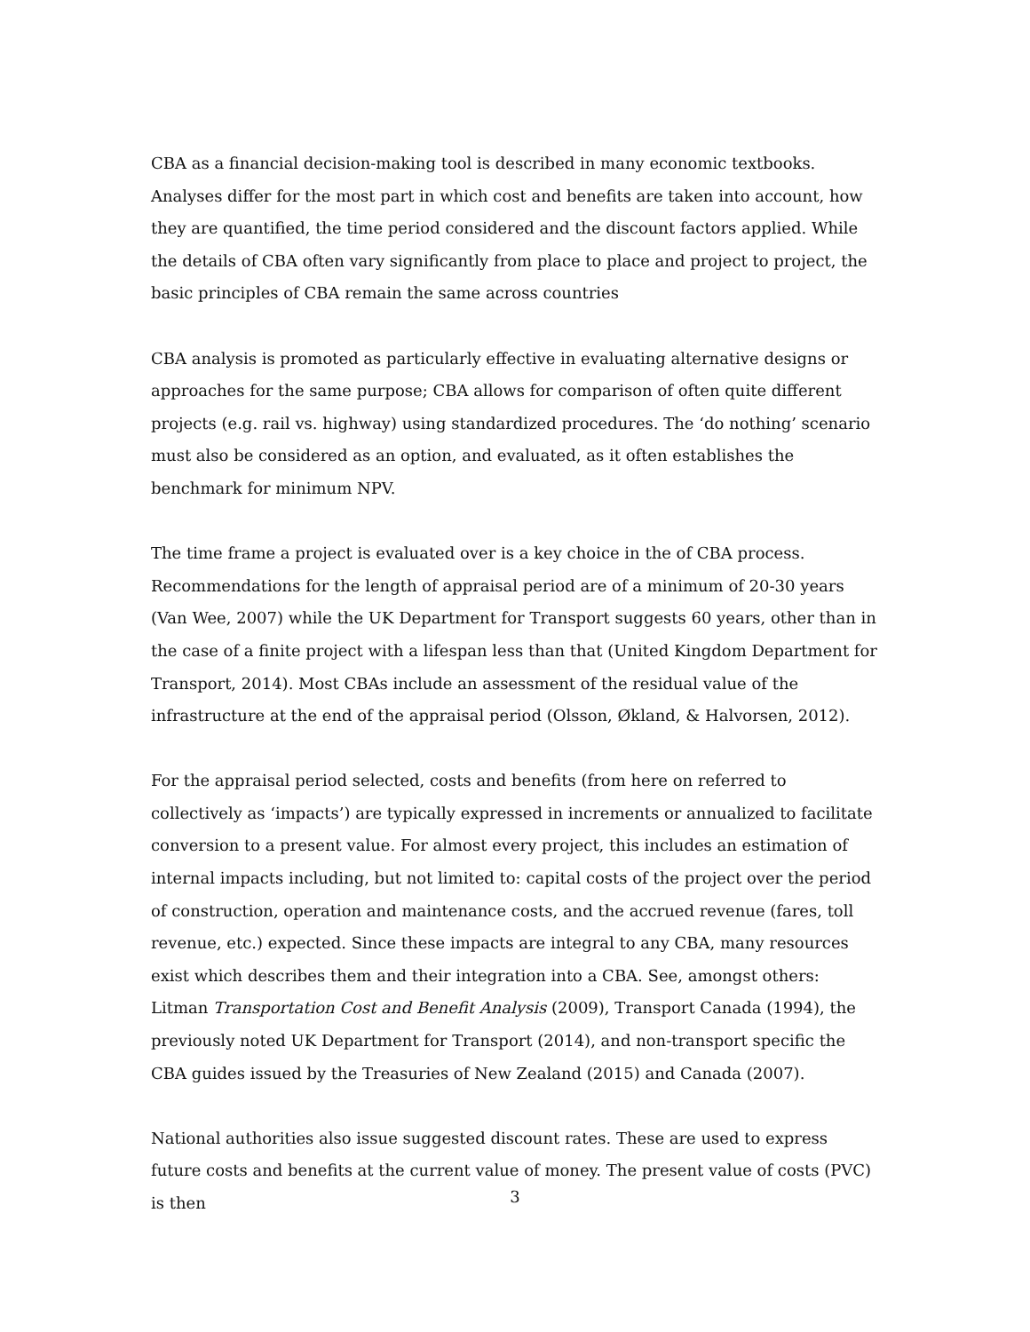CBA as a financial decision-making tool is described in many economic textbooks. Analyses differ for the most part in which cost and benefits are taken into account, how they are quantified, the time period considered and the discount factors applied. While the details of CBA often vary significantly from place to place and project to project, the basic principles of CBA remain the same across countries
CBA analysis is promoted as particularly effective in evaluating alternative designs or approaches for the same purpose; CBA allows for comparison of often quite different projects (e.g. rail vs. highway) using standardized procedures. The ‘do nothing’ scenario must also be considered as an option, and evaluated, as it often establishes the benchmark for minimum NPV.
The time frame a project is evaluated over is a key choice in the of CBA process. Recommendations for the length of appraisal period are of a minimum of 20-30 years (Van Wee, 2007) while the UK Department for Transport suggests 60 years, other than in the case of a finite project with a lifespan less than that (United Kingdom Department for Transport, 2014). Most CBAs include an assessment of the residual value of the infrastructure at the end of the appraisal period (Olsson, Økland, & Halvorsen, 2012).
For the appraisal period selected, costs and benefits (from here on referred to collectively as ‘impacts’) are typically expressed in increments or annualized to facilitate conversion to a present value. For almost every project, this includes an estimation of internal impacts including, but not limited to: capital costs of the project over the period of construction, operation and maintenance costs, and the accrued revenue (fares, toll revenue, etc.) expected. Since these impacts are integral to any CBA, many resources exist which describes them and their integration into a CBA. See, amongst others: Litman Transportation Cost and Benefit Analysis (2009), Transport Canada (1994), the previously noted UK Department for Transport (2014), and non-transport specific the CBA guides issued by the Treasuries of New Zealand (2015) and Canada (2007).
National authorities also issue suggested discount rates. These are used to express future costs and benefits at the current value of money. The present value of costs (PVC) is then
3